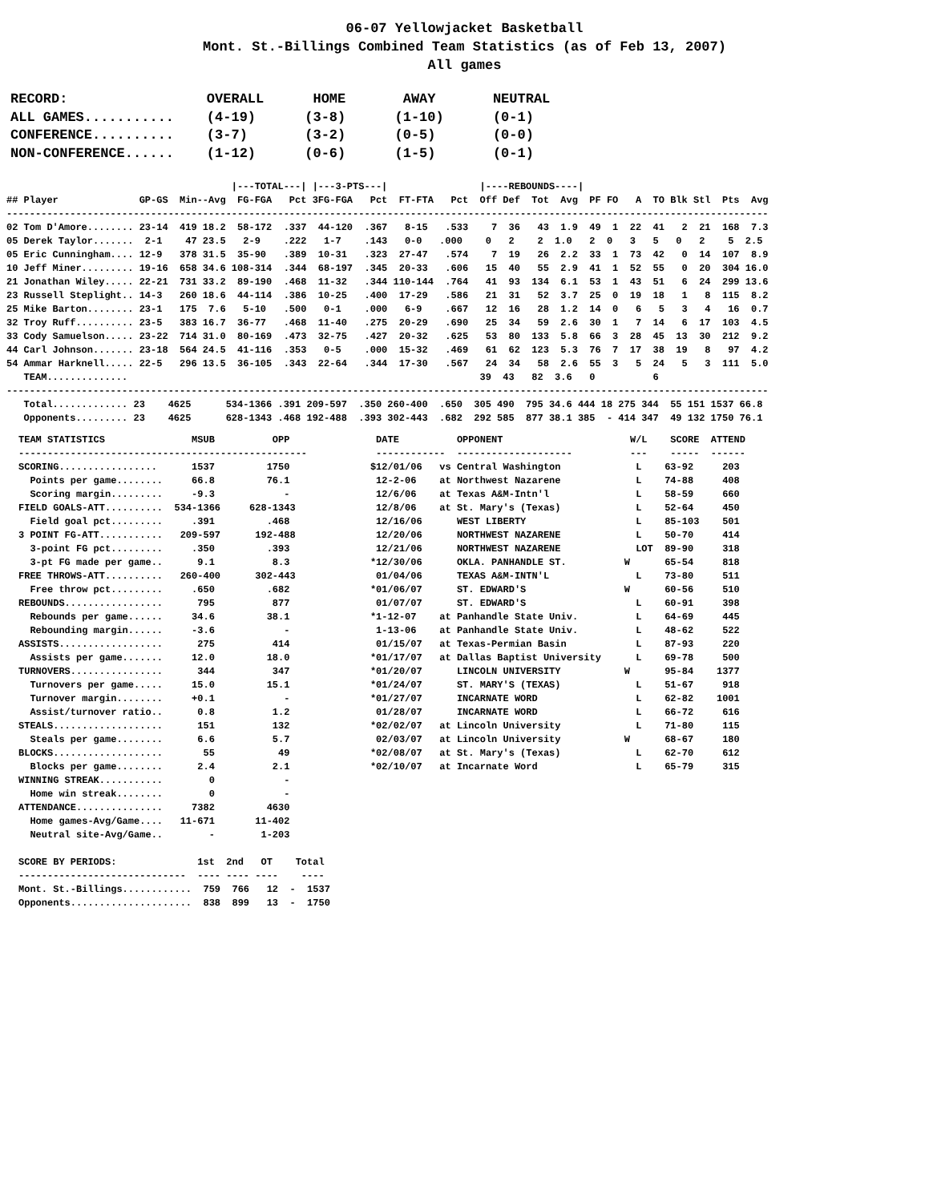06-07 Yellowjacket Basketball
Mont. St.-Billings Combined Team Statistics (as of Feb 13, 2007)
All games
RECORD:                 OVERALL      HOME       AWAY       NEUTRAL
ALL GAMES...........    (4-19)      (3-8)      (1-10)      (0-1)
CONFERENCE..........    (3-7)       (3-2)      (0-5)       (0-0)
NON-CONFERENCE......    (1-12)      (0-6)      (1-5)       (0-1)
                                       |---TOTAL---| |---3-PTS---|                |----REBOUNDS----|
## Player              GP-GS  Min--Avg  FG-FGA   Pct 3FG-FGA   Pct  FT-FTA   Pct  Off Def  Tot  Avg  PF FO   A  TO Blk Stl  Pts  Avg
------------------------------------------------------------------------------------------------------------------------------------
02 Tom D'Amore........ 23-14  419 18.2  58-172  .337  44-120  .367   8-15   .533    7  36   43  1.9  49  1  22  41   2  21  168  7.3
05 Derek Taylor.......  2-1    47 23.5   2-9    .222   1-7    .143   0-0   .000    0   2    2  1.0   2  0   3   5   0   2    5  2.5
05 Eric Cunningham.... 12-9   378 31.5  35-90   .389  10-31   .323  27-47   .574    7  19   26  2.2  33  1  73  42   0  14  107  8.9
10 Jeff Miner......... 19-16  658 34.6 108-314  .344  68-197  .345  20-33   .606   15  40   55  2.9  41  1  52  55   0  20  304 16.0
21 Jonathan Wiley..... 22-21  731 33.2  89-190  .468  11-32   .344 110-144  .764   41  93  134  6.1  53  1  43  51   6  24  299 13.6
23 Russell Steplight.. 14-3   260 18.6  44-114  .386  10-25   .400  17-29   .586   21  31   52  3.7  25  0  19  18   1   8  115  8.2
25 Mike Barton........ 23-1   175  7.6   5-10   .500   0-1    .000   6-9    .667   12  16   28  1.2  14  0   6   5   3   4   16  0.7
32 Troy Ruff.......... 23-5   383 16.7  36-77   .468  11-40   .275  20-29   .690   25  34   59  2.6  30  1   7  14   6  17  103  4.5
33 Cody Samuelson..... 23-22  714 31.0  80-169  .473  32-75   .427  20-32   .625   53  80  133  5.8  66  3  28  45  13  30  212  9.2
44 Carl Johnson....... 23-18  564 24.5  41-116  .353   0-5    .000  15-32   .469   61  62  123  5.3  76  7  17  38  19   8   97  4.2
54 Ammar Harknell..... 22-5   296 13.5  36-105  .343  22-64   .344  17-30   .567   24  34   58  2.6  55  3   5  24   5   3  111  5.0
   TEAM..............                                                             39  43   82  3.6   0          6
------------------------------------------------------------------------------------------------------------------------------------
   Total............. 23    4625      534-1366 .391 209-597  .350 260-400  .650  305 490  795 34.6 444 18 275 344  55 151 1537 66.8
   Opponents......... 23    4625      628-1343 .468 192-488  .393 302-443  .682  292 585  877 38.1 385  - 414 347  49 132 1750 76.1
TEAM STATISTICS               MSUB          OPP
--------------------------------------------------
SCORING.................      1537         1750
  Points per game........     66.8         76.1
  Scoring margin.........     -9.3            -
FIELD GOALS-ATT..........  534-1366     628-1343
  Field goal pct.........     .391         .468
3 POINT FG-ATT...........   209-597      192-488
  3-point FG pct.........     .350         .393
  3-pt FG made per game..      9.1          8.3
FREE THROWS-ATT..........   260-400      302-443
  Free throw pct.........     .650         .682
REBOUNDS.................      795          877
  Rebounds per game......     34.6         38.1
  Rebounding margin......     -3.6            -
ASSISTS..................      275          414
  Assists per game.......     12.0         18.0
TURNOVERS................      344          347
  Turnovers per game.....     15.0         15.1
  Turnover margin........     +0.1            -
  Assist/turnover ratio..      0.8          1.2
STEALS...................      151          132
  Steals per game........      6.6          5.7
BLOCKS...................       55           49
  Blocks per game........      2.4          2.1
WINNING STREAK...........        0            -
  Home win streak........        0            -
ATTENDANCE...............     7382         4630
  Home games-Avg/Game....   11-671       11-402
  Neutral site-Avg/Game..        -        1-203

SCORE BY PERIODS:              1st  2nd   OT    Total
-----------------------------  ---- ---- ----    ----
Mont. St.-Billings............  759  766   12  -  1537
Opponents.....................  838  899   13  -  1750
 DATE          OPPONENT                      W/L    SCORE  ATTEND
 ------------  --------------------          ---    -----  ------
$12/01/06   vs Central Washington             L    63-92     203
 12-2-06    at Northwest Nazarene             L    74-88     408
 12/6/06    at Texas A&M-Intn'l               L    58-59     660
 12/8/06    at St. Mary's (Texas)             L    52-64     450
 12/16/06      WEST LIBERTY                   L    85-103    501
 12/20/06      NORTHWEST NAZARENE             L    50-70     414
 12/21/06      NORTHWEST NAZARENE             LOT  89-90     318
*12/30/06      OKLA. PANHANDLE ST.          W      65-54     818
 01/04/06      TEXAS A&M-INTN'L               L    73-80     511
*01/06/07      ST. EDWARD'S                 W      60-56     510
 01/07/07      ST. EDWARD'S                   L    60-91     398
*1-12-07    at Panhandle State Univ.          L    64-69     445
 1-13-06    at Panhandle State Univ.          L    48-62     522
 01/15/07   at Texas-Permian Basin            L    87-93     220
*01/17/07   at Dallas Baptist University      L    69-78     500
*01/20/07      LINCOLN UNIVERSITY           W      95-84    1377
*01/24/07      ST. MARY'S (TEXAS)             L    51-67     918
*01/27/07      INCARNATE WORD                 L    62-82    1001
 01/28/07      INCARNATE WORD                 L    66-72     616
*02/02/07   at Lincoln University             L    71-80     115
 02/03/07   at Lincoln University           W      68-67     180
*02/08/07   at St. Mary's (Texas)             L    62-70     612
*02/10/07   at Incarnate Word                 L    65-79     315